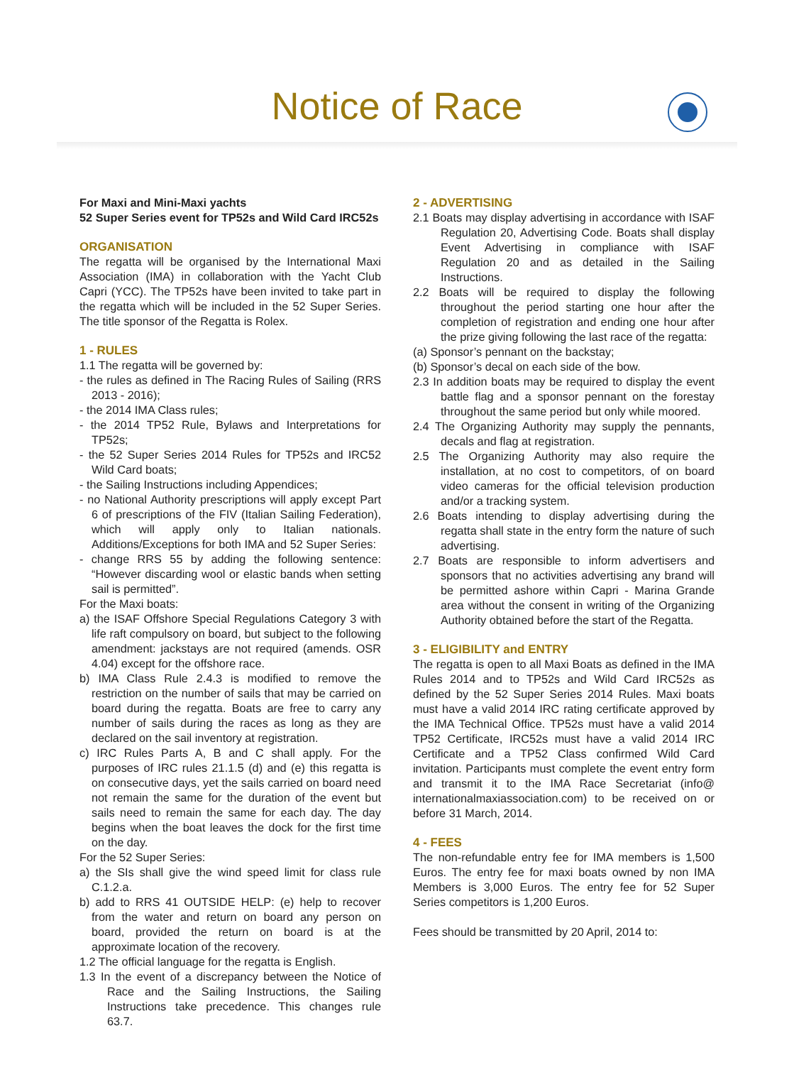Notice of Race
For Maxi and Mini-Maxi yachts
52 Super Series event for TP52s and Wild Card IRC52s
ORGANISATION
The regatta will be organised by the International Maxi Association (IMA) in collaboration with the Yacht Club Capri (YCC). The TP52s have been invited to take part in the regatta which will be included in the 52 Super Series. The title sponsor of the Regatta is Rolex.
1 - RULES
1.1 The regatta will be governed by:
- the rules as defined in The Racing Rules of Sailing (RRS 2013 - 2016);
- the 2014 IMA Class rules;
- the 2014 TP52 Rule, Bylaws and Interpretations for TP52s;
- the 52 Super Series 2014 Rules for TP52s and IRC52 Wild Card boats;
- the Sailing Instructions including Appendices;
- no National Authority prescriptions will apply except Part 6 of prescriptions of the FIV (Italian Sailing Federation), which will apply only to Italian nationals. Additions/Exceptions for both IMA and 52 Super Series:
- change RRS 55 by adding the following sentence: “However discarding wool or elastic bands when setting sail is permitted”.
For the Maxi boats:
a) the ISAF Offshore Special Regulations Category 3 with life raft compulsory on board, but subject to the following amendment: jackstays are not required (amends. OSR 4.04) except for the offshore race.
b) IMA Class Rule 2.4.3 is modified to remove the restriction on the number of sails that may be carried on board during the regatta. Boats are free to carry any number of sails during the races as long as they are declared on the sail inventory at registration.
c) IRC Rules Parts A, B and C shall apply. For the purposes of IRC rules 21.1.5 (d) and (e) this regatta is on consecutive days, yet the sails carried on board need not remain the same for the duration of the event but sails need to remain the same for each day. The day begins when the boat leaves the dock for the first time on the day.
For the 52 Super Series:
a) the SIs shall give the wind speed limit for class rule C.1.2.a.
b) add to RRS 41 OUTSIDE HELP: (e) help to recover from the water and return on board any person on board, provided the return on board is at the approximate location of the recovery.
1.2 The official language for the regatta is English.
1.3 In the event of a discrepancy between the Notice of Race and the Sailing Instructions, the Sailing Instructions take precedence. This changes rule 63.7.
2 - ADVERTISING
2.1 Boats may display advertising in accordance with ISAF Regulation 20, Advertising Code. Boats shall display Event Advertising in compliance with ISAF Regulation 20 and as detailed in the Sailing Instructions.
2.2 Boats will be required to display the following throughout the period starting one hour after the completion of registration and ending one hour after the prize giving following the last race of the regatta:
(a) Sponsor’s pennant on the backstay;
(b) Sponsor’s decal on each side of the bow.
2.3 In addition boats may be required to display the event battle flag and a sponsor pennant on the forestay throughout the same period but only while moored.
2.4 The Organizing Authority may supply the pennants, decals and flag at registration.
2.5 The Organizing Authority may also require the installation, at no cost to competitors, of on board video cameras for the official television production and/or a tracking system.
2.6 Boats intending to display advertising during the regatta shall state in the entry form the nature of such advertising.
2.7 Boats are responsible to inform advertisers and sponsors that no activities advertising any brand will be permitted ashore within Capri - Marina Grande area without the consent in writing of the Organizing Authority obtained before the start of the Regatta.
3 - ELIGIBILITY and ENTRY
The regatta is open to all Maxi Boats as defined in the IMA Rules 2014 and to TP52s and Wild Card IRC52s as defined by the 52 Super Series 2014 Rules. Maxi boats must have a valid 2014 IRC rating certificate approved by the IMA Technical Office. TP52s must have a valid 2014 TP52 Certificate, IRC52s must have a valid 2014 IRC Certificate and a TP52 Class confirmed Wild Card invitation. Participants must complete the event entry form and transmit it to the IMA Race Secretariat (info@ internationalmaxiassociation.com) to be received on or before 31 March, 2014.
4 - FEES
The non-refundable entry fee for IMA members is 1,500 Euros. The entry fee for maxi boats owned by non IMA Members is 3,000 Euros. The entry fee for 52 Super Series competitors is 1,200 Euros.
Fees should be transmitted by 20 April, 2014 to: